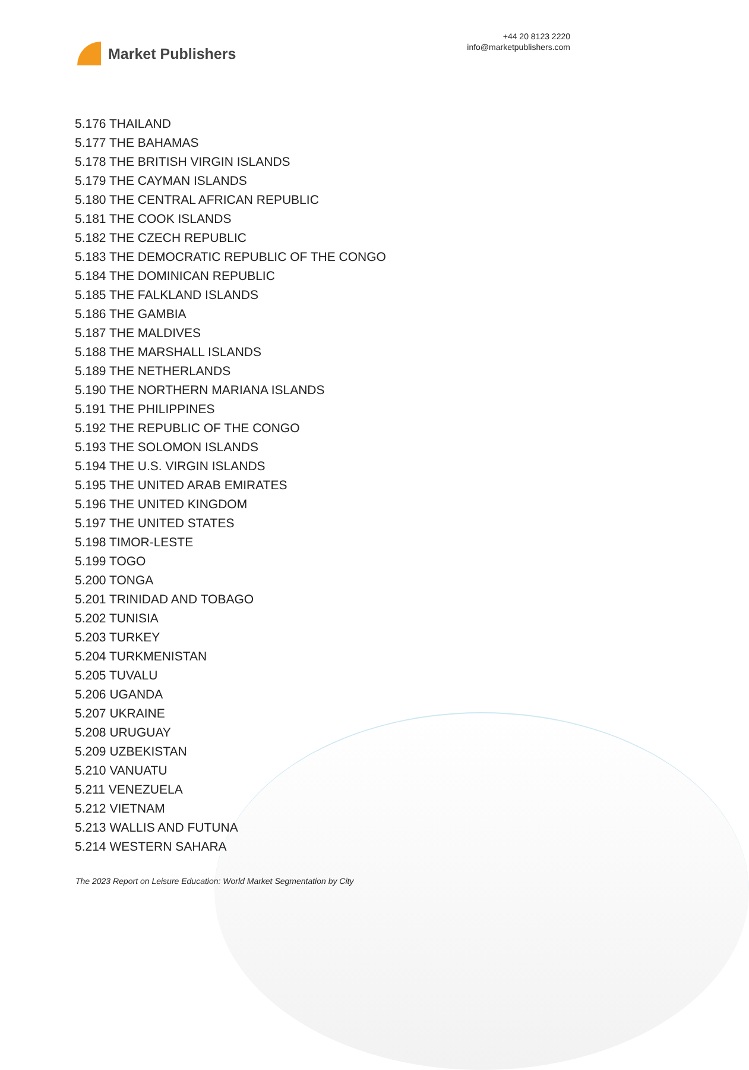Market Publishers
+44 20 8123 2220
info@marketpublishers.com
5.176 THAILAND
5.177 THE BAHAMAS
5.178 THE BRITISH VIRGIN ISLANDS
5.179 THE CAYMAN ISLANDS
5.180 THE CENTRAL AFRICAN REPUBLIC
5.181 THE COOK ISLANDS
5.182 THE CZECH REPUBLIC
5.183 THE DEMOCRATIC REPUBLIC OF THE CONGO
5.184 THE DOMINICAN REPUBLIC
5.185 THE FALKLAND ISLANDS
5.186 THE GAMBIA
5.187 THE MALDIVES
5.188 THE MARSHALL ISLANDS
5.189 THE NETHERLANDS
5.190 THE NORTHERN MARIANA ISLANDS
5.191 THE PHILIPPINES
5.192 THE REPUBLIC OF THE CONGO
5.193 THE SOLOMON ISLANDS
5.194 THE U.S. VIRGIN ISLANDS
5.195 THE UNITED ARAB EMIRATES
5.196 THE UNITED KINGDOM
5.197 THE UNITED STATES
5.198 TIMOR-LESTE
5.199 TOGO
5.200 TONGA
5.201 TRINIDAD AND TOBAGO
5.202 TUNISIA
5.203 TURKEY
5.204 TURKMENISTAN
5.205 TUVALU
5.206 UGANDA
5.207 UKRAINE
5.208 URUGUAY
5.209 UZBEKISTAN
5.210 VANUATU
5.211 VENEZUELA
5.212 VIETNAM
5.213 WALLIS AND FUTUNA
5.214 WESTERN SAHARA
The 2023 Report on Leisure Education: World Market Segmentation by City